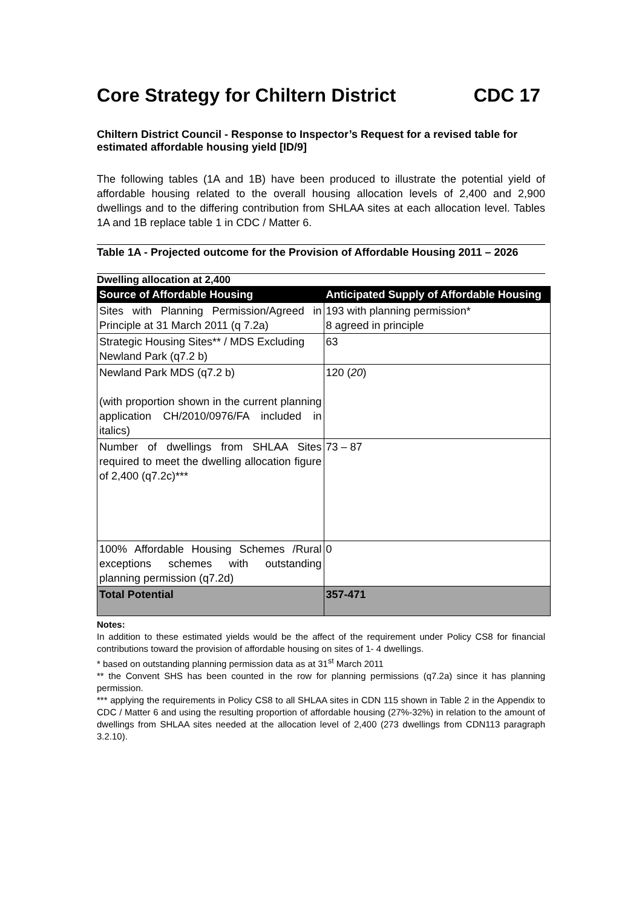Core Strategy for Chiltern District CDC 17
Chiltern District Council - Response to Inspector’s Request for a revised table for estimated affordable housing yield [ID/9]
The following tables (1A and 1B) have been produced to illustrate the potential yield of affordable housing related to the overall housing allocation levels of 2,400 and 2,900 dwellings and to the differing contribution from SHLAA sites at each allocation level. Tables 1A and 1B replace table 1 in CDC / Matter 6.
Table 1A - Projected outcome for the Provision of Affordable Housing 2011 – 2026
Dwelling allocation at 2,400
| Source of Affordable Housing | Anticipated Supply of Affordable Housing |
| --- | --- |
| Sites with Planning Permission/Agreed in Principle at 31 March 2011 (q 7.2a) | 193 with planning permission* 8 agreed in principle |
| Strategic Housing Sites** / MDS Excluding Newland Park (q7.2 b) | 63 |
| Newland Park MDS (q7.2 b) (with proportion shown in the current planning application CH/2010/0976/FA included in italics) | 120 ( 20 ) |
| Number of dwellings from SHLAA Sites required to meet the dwelling allocation figure of 2,400 (q7.2c)*** | 73 – 87 |
| 100% Affordable Housing Schemes /Rural exceptions schemes with outstanding planning permission (q7.2d) | 0 |
| Total Potential | 357-471 |
Notes:
In addition to these estimated yields would be the affect of the requirement under Policy CS8 for financial contributions toward the provision of affordable housing on sites of 1- 4 dwellings.
* based on outstanding planning permission data as at 31<sup>st</sup> March 2011
** the Convent SHS has been counted in the row for planning permissions (q7.2a) since it has planning permission.
*** applying the requirements in Policy CS8 to all SHLAA sites in CDN 115 shown in Table 2 in the Appendix to CDC / Matter 6 and using the resulting proportion of affordable housing (27%-32%) in relation to the amount of dwellings from SHLAA sites needed at the allocation level of 2,400 (273 dwellings from CDN113 paragraph 3.2.10).